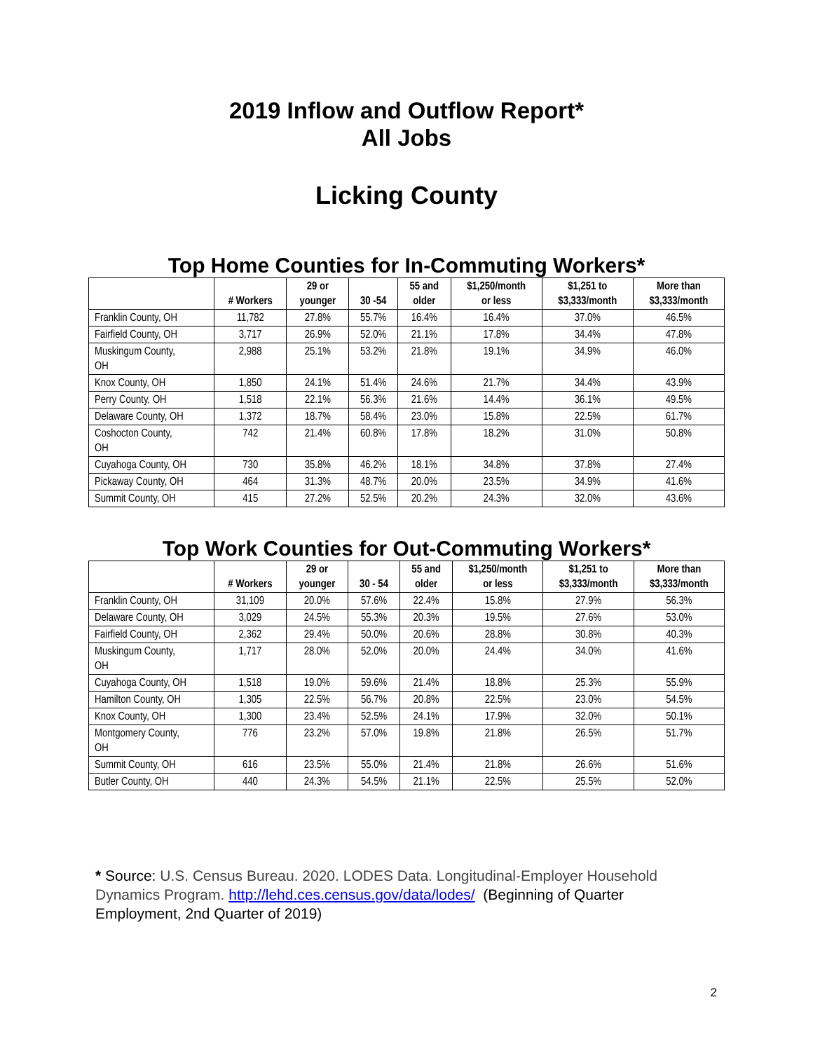2019 Inflow and Outflow Report*
All Jobs
Licking County
Top Home Counties for In-Commuting Workers*
| | # Workers | 29 or younger | 30 -54 | 55 and older | $1,250/month or less | $1,251 to $3,333/month | More than $3,333/month |
| --- | --- | --- | --- | --- | --- | --- | --- |
| Franklin County, OH | 11,782 | 27.8% | 55.7% | 16.4% | 16.4% | 37.0% | 46.5% |
| Fairfield County, OH | 3,717 | 26.9% | 52.0% | 21.1% | 17.8% | 34.4% | 47.8% |
| Muskingum County, OH | 2,988 | 25.1% | 53.2% | 21.8% | 19.1% | 34.9% | 46.0% |
| Knox County, OH | 1,850 | 24.1% | 51.4% | 24.6% | 21.7% | 34.4% | 43.9% |
| Perry County, OH | 1,518 | 22.1% | 56.3% | 21.6% | 14.4% | 36.1% | 49.5% |
| Delaware County, OH | 1,372 | 18.7% | 58.4% | 23.0% | 15.8% | 22.5% | 61.7% |
| Coshocton County, OH | 742 | 21.4% | 60.8% | 17.8% | 18.2% | 31.0% | 50.8% |
| Cuyahoga County, OH | 730 | 35.8% | 46.2% | 18.1% | 34.8% | 37.8% | 27.4% |
| Pickaway County, OH | 464 | 31.3% | 48.7% | 20.0% | 23.5% | 34.9% | 41.6% |
| Summit County, OH | 415 | 27.2% | 52.5% | 20.2% | 24.3% | 32.0% | 43.6% |
Top Work Counties for Out-Commuting Workers*
| | # Workers | 29 or younger | 30 - 54 | 55 and older | $1,250/month or less | $1,251 to $3,333/month | More than $3,333/month |
| --- | --- | --- | --- | --- | --- | --- | --- |
| Franklin County, OH | 31,109 | 20.0% | 57.6% | 22.4% | 15.8% | 27.9% | 56.3% |
| Delaware County, OH | 3,029 | 24.5% | 55.3% | 20.3% | 19.5% | 27.6% | 53.0% |
| Fairfield County, OH | 2,362 | 29.4% | 50.0% | 20.6% | 28.8% | 30.8% | 40.3% |
| Muskingum County, OH | 1,717 | 28.0% | 52.0% | 20.0% | 24.4% | 34.0% | 41.6% |
| Cuyahoga County, OH | 1,518 | 19.0% | 59.6% | 21.4% | 18.8% | 25.3% | 55.9% |
| Hamilton County, OH | 1,305 | 22.5% | 56.7% | 20.8% | 22.5% | 23.0% | 54.5% |
| Knox County, OH | 1,300 | 23.4% | 52.5% | 24.1% | 17.9% | 32.0% | 50.1% |
| Montgomery County, OH | 776 | 23.2% | 57.0% | 19.8% | 21.8% | 26.5% | 51.7% |
| Summit County, OH | 616 | 23.5% | 55.0% | 21.4% | 21.8% | 26.6% | 51.6% |
| Butler County, OH | 440 | 24.3% | 54.5% | 21.1% | 22.5% | 25.5% | 52.0% |
* Source: U.S. Census Bureau. 2020. LODES Data. Longitudinal-Employer Household Dynamics Program. http://lehd.ces.census.gov/data/lodes/ (Beginning of Quarter Employment, 2nd Quarter of 2019)
2